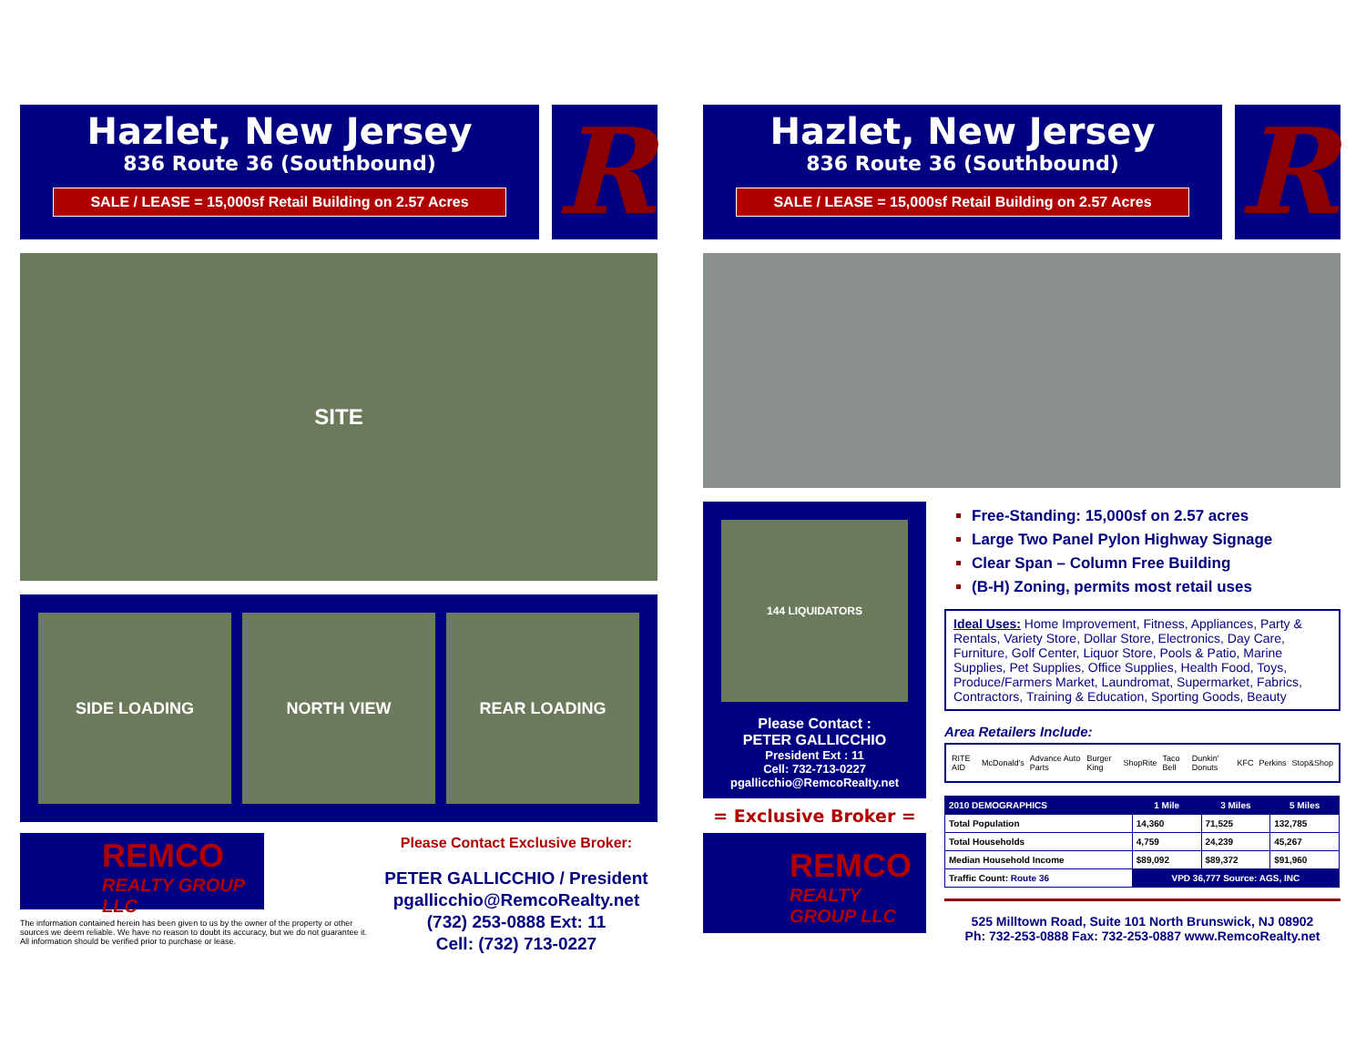Hazlet, New Jersey
836 Route 36 (Southbound)
SALE / LEASE = 15,000sf Retail Building on 2.57 Acres
R
SITE
SIDE LOADING NORTH VIEW REAR LOADING
REMCO
REALTY GROUP LLC
The information contained herein has been given to us by the owner of the property or other sources we deem reliable. We have no reason to doubt its accuracy, but we do not guarantee it. All information should be verified prior to purchase or lease.
Please Contact Exclusive Broker:
PETER GALLICCHIO / President
pgallicchio@RemcoRealty.net
(732) 253-0888 Ext: 11
Cell: (732) 713-0227
Hazlet, New Jersey
836 Route 36 (Southbound)
SALE / LEASE = 15,000sf Retail Building on 2.57 Acres
R
144 LIQUIDATORS
Please Contact :
PETER GALLICCHIO
President Ext : 11
Cell: 732-713-0227
pgallicchio@RemcoRealty.net
= Exclusive Broker =
REMCO
REALTY GROUP LLC
Free-Standing: 15,000sf on 2.57 acres
Large Two Panel Pylon Highway Signage
Clear Span – Column Free Building
(B-H) Zoning, permits most retail uses
Ideal Uses: Home Improvement, Fitness, Appliances, Party & Rentals, Variety Store, Dollar Store, Electronics, Day Care, Furniture, Golf Center, Liquor Store, Pools & Patio, Marine Supplies, Pet Supplies, Office Supplies, Health Food, Toys, Produce/Farmers Market, Laundromat, Supermarket, Fabrics, Contractors, Training & Education, Sporting Goods, Beauty
Area Retailers Include:
RITE AID McDonald's Advance Auto Parts Burger King ShopRite Taco Bell Dunkin' Donuts KFC Perkins Stop&Shop
| 2010 DEMOGRAPHICS | 1 Mile | 3 Miles | 5 Miles |
| --- | --- | --- | --- |
| Total Population | 14,360 | 71,525 | 132,785 |
| Total Households | 4,759 | 24,239 | 45,267 |
| Median Household Income | $89,092 | $89,372 | $91,960 |
| Traffic Count: Route 36 | VPD 36,777 Source: AGS, INC | | |
525 Milltown Road, Suite 101 North Brunswick, NJ 08902
Ph: 732-253-0888 Fax: 732-253-0887 www.RemcoRealty.net